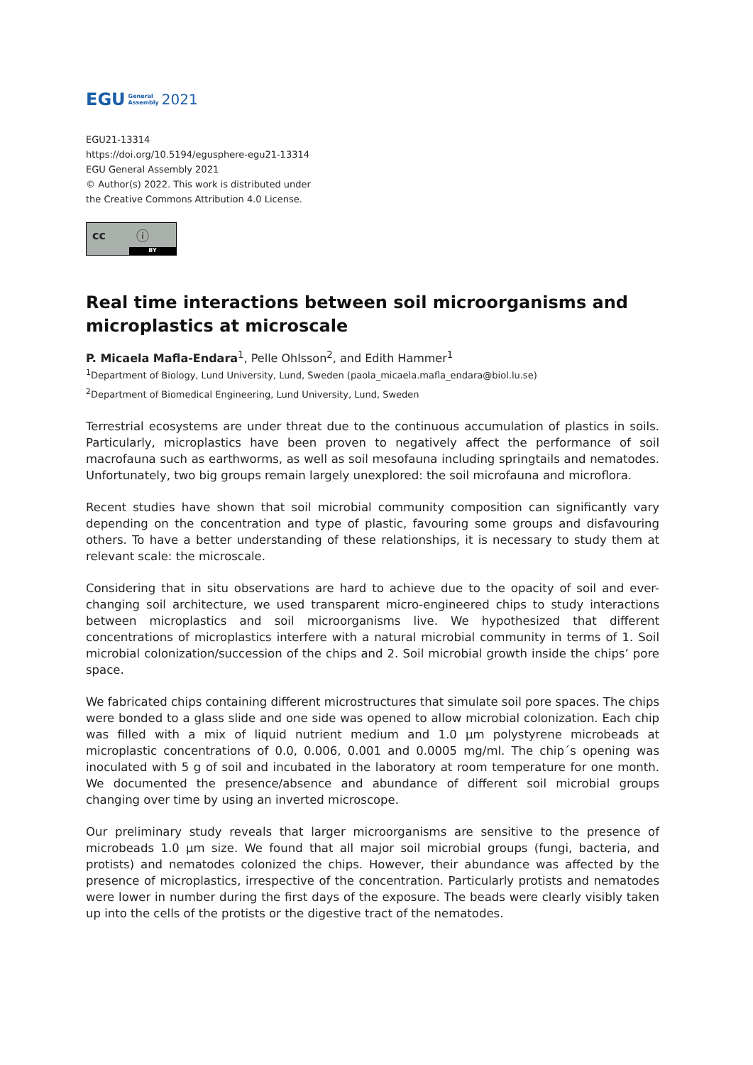EGU General
Assembly 2021
EGU21-13314
https://doi.org/10.5194/egusphere-egu21-13314
EGU General Assembly 2021
© Author(s) 2022. This work is distributed under
the Creative Commons Attribution 4.0 License.
cc ⓘ
BY
Real time interactions between soil microorganisms and microplastics at microscale
P. Micaela Mafla-Endara<sup>1</sup>, Pelle Ohlsson<sup>2</sup>, and Edith Hammer<sup>1</sup>
<sup>1</sup> Department of Biology, Lund University, Lund, Sweden (paola_micaela.mafla_endara@biol.lu.se)
<sup>2</sup> Department of Biomedical Engineering, Lund University, Lund, Sweden
Terrestrial ecosystems are under threat due to the continuous accumulation of plastics in soils. Particularly, microplastics have been proven to negatively affect the performance of soil macrofauna such as earthworms, as well as soil mesofauna including springtails and nematodes. Unfortunately, two big groups remain largely unexplored: the soil microfauna and microflora.
Recent studies have shown that soil microbial community composition can significantly vary depending on the concentration and type of plastic, favouring some groups and disfavouring others. To have a better understanding of these relationships, it is necessary to study them at relevant scale: the microscale.
Considering that in situ observations are hard to achieve due to the opacity of soil and ever-changing soil architecture, we used transparent micro-engineered chips to study interactions between microplastics and soil microorganisms live. We hypothesized that different concentrations of microplastics interfere with a natural microbial community in terms of 1. Soil microbial colonization/succession of the chips and 2. Soil microbial growth inside the chips’ pore space.
We fabricated chips containing different microstructures that simulate soil pore spaces. The chips were bonded to a glass slide and one side was opened to allow microbial colonization. Each chip was filled with a mix of liquid nutrient medium and 1.0 µm polystyrene microbeads at microplastic concentrations of 0.0, 0.006, 0.001 and 0.0005 mg/ml. The chip´s opening was inoculated with 5 g of soil and incubated in the laboratory at room temperature for one month. We documented the presence/absence and abundance of different soil microbial groups changing over time by using an inverted microscope.
Our preliminary study reveals that larger microorganisms are sensitive to the presence of microbeads 1.0 µm size. We found that all major soil microbial groups (fungi, bacteria, and protists) and nematodes colonized the chips. However, their abundance was affected by the presence of microplastics, irrespective of the concentration. Particularly protists and nematodes were lower in number during the first days of the exposure. The beads were clearly visibly taken up into the cells of the protists or the digestive tract of the nematodes.